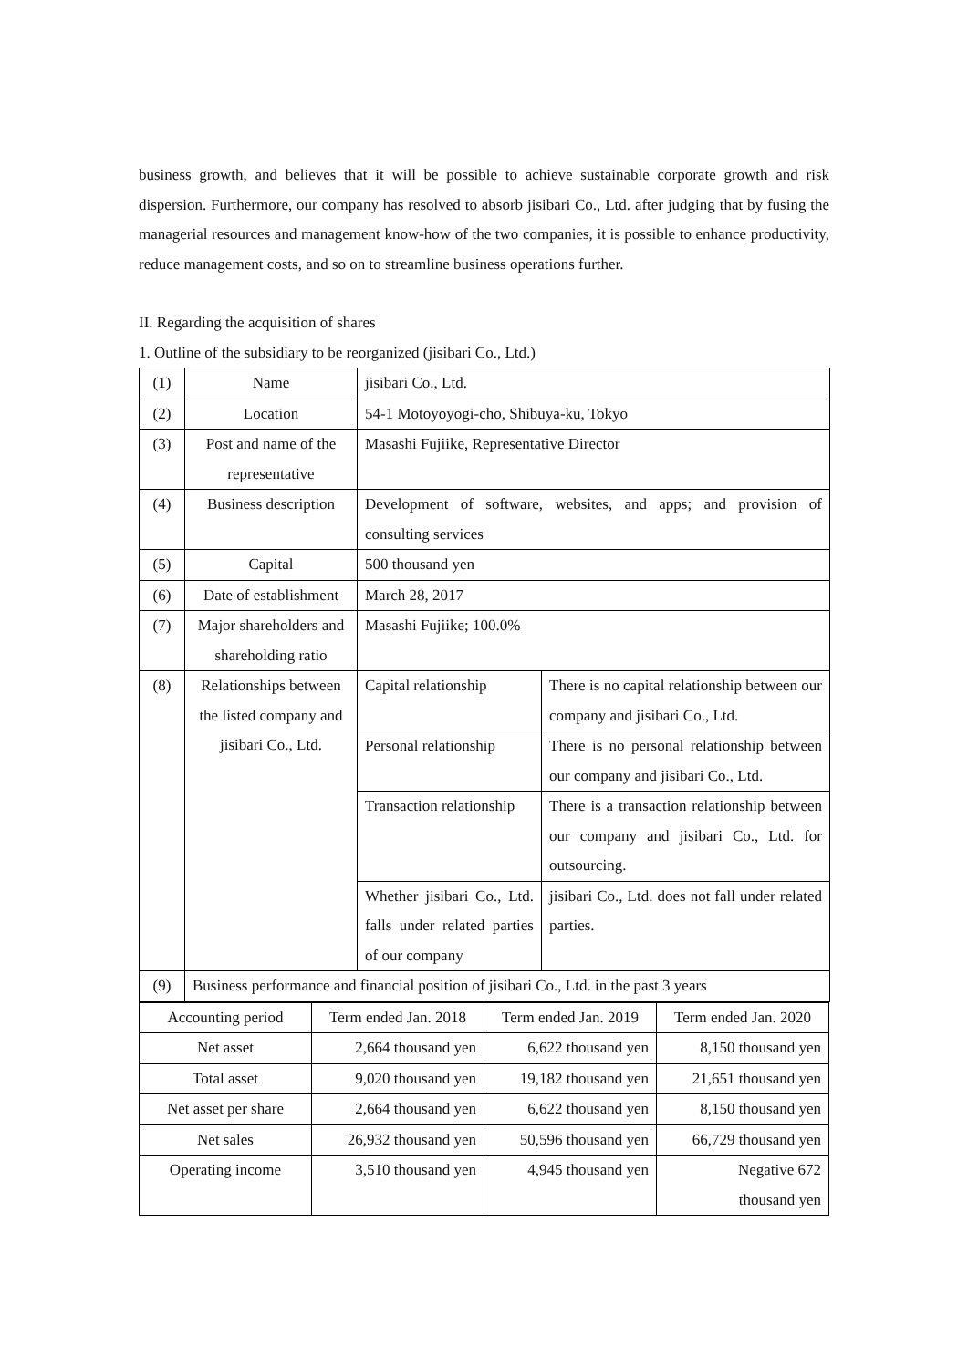business growth, and believes that it will be possible to achieve sustainable corporate growth and risk dispersion. Furthermore, our company has resolved to absorb jisibari Co., Ltd. after judging that by fusing the managerial resources and management know-how of the two companies, it is possible to enhance productivity, reduce management costs, and so on to streamline business operations further.
II. Regarding the acquisition of shares
1. Outline of the subsidiary to be reorganized (jisibari Co., Ltd.)
| (1) | Name | jisibari Co., Ltd. | |
| (2) | Location | 54-1 Motoyoyogi-cho, Shibuya-ku, Tokyo | |
| (3) | Post and name of the representative | Masashi Fujiike, Representative Director | |
| (4) | Business description | Development of software, websites, and apps; and provision of consulting services | |
| (5) | Capital | 500 thousand yen | |
| (6) | Date of establishment | March 28, 2017 | |
| (7) | Major shareholders and shareholding ratio | Masashi Fujiike; 100.0% | |
| (8) | Relationships between the listed company and jisibari Co., Ltd. | Capital relationship | There is no capital relationship between our company and jisibari Co., Ltd. |
| | | Personal relationship | There is no personal relationship between our company and jisibari Co., Ltd. |
| | | Transaction relationship | There is a transaction relationship between our company and jisibari Co., Ltd. for outsourcing. |
| | | Whether jisibari Co., Ltd. falls under related parties of our company | jisibari Co., Ltd. does not fall under related parties. |
| (9) | Business performance and financial position of jisibari Co., Ltd. in the past 3 years | | |
| Accounting period | Term ended Jan. 2018 | Term ended Jan. 2019 | Term ended Jan. 2020 |
| Net asset | 2,664 thousand yen | 6,622 thousand yen | 8,150 thousand yen |
| Total asset | 9,020 thousand yen | 19,182 thousand yen | 21,651 thousand yen |
| Net asset per share | 2,664 thousand yen | 6,622 thousand yen | 8,150 thousand yen |
| Net sales | 26,932 thousand yen | 50,596 thousand yen | 66,729 thousand yen |
| Operating income | 3,510 thousand yen | 4,945 thousand yen | Negative 672 thousand yen |